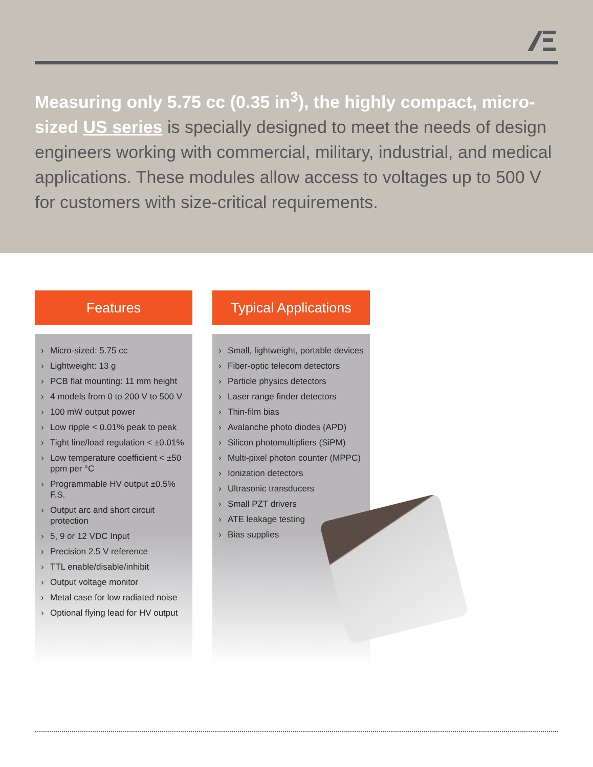Measuring only 5.75 cc (0.35 in<sup>3</sup>), the highly compact, micro-sized US series is specially designed to meet the needs of design engineers working with commercial, military, industrial, and medical applications. These modules allow access to voltages up to 500 V for customers with size-critical requirements.
Features
› Micro-sized: 5.75 cc
› Lightweight: 13 g
› PCB flat mounting: 11 mm height
› 4 models from 0 to 200 V to 500 V
› 100 mW output power
› Low ripple < 0.01% peak to peak
› Tight line/load regulation < ±0.01%
› Low temperature coefficient < ±50 ppm per °C
› Programmable HV output ±0.5% F.S.
› Output arc and short circuit protection
› 5, 9 or 12 VDC Input
› Precision 2.5 V reference
› TTL enable/disable/inhibit
› Output voltage monitor
› Metal case for low radiated noise
› Optional flying lead for HV output
Typical Applications
› Small, lightweight, portable devices
› Fiber-optic telecom detectors
› Particle physics detectors
› Laser range finder detectors
› Thin-film bias
› Avalanche photo diodes (APD)
› Silicon photomultipliers (SiPM)
› Multi-pixel photon counter (MPPC)
› Ionization detectors
› Ultrasonic transducers
› Small PZT drivers
› ATE leakage testing
› Bias supplies